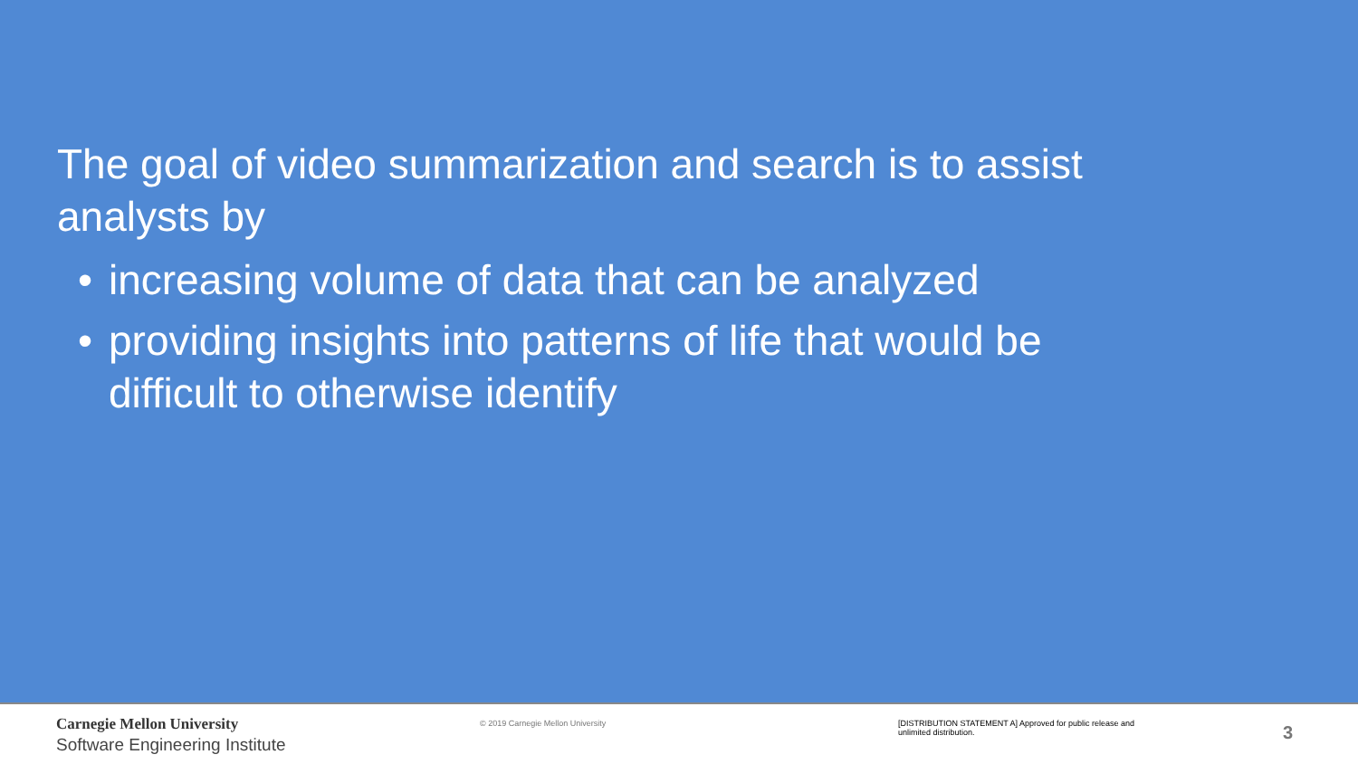The goal of video summarization and search is to assist analysts by
• increasing volume of data that can be analyzed
• providing insights into patterns of life that would be difficult to otherwise identify
Carnegie Mellon University
Software Engineering Institute
© 2019 Carnegie Mellon University [DISTRIBUTION STATEMENT A] Approved for public release and unlimited distribution.
3